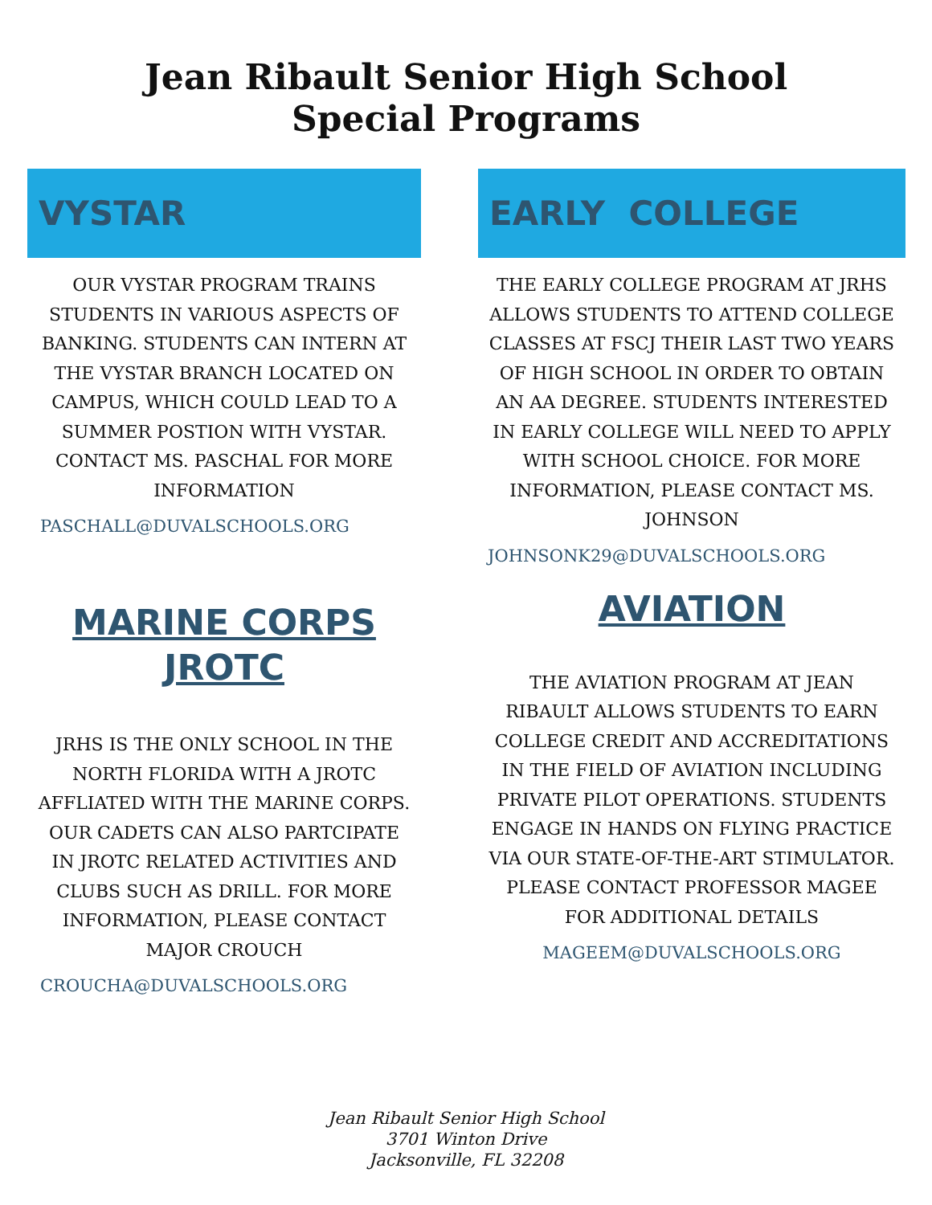Jean Ribault Senior High School
Special Programs
VYSTAR
OUR VYSTAR PROGRAM TRAINS STUDENTS IN VARIOUS ASPECTS OF BANKING. STUDENTS CAN INTERN AT THE VYSTAR BRANCH LOCATED ON CAMPUS, WHICH COULD LEAD TO A SUMMER POSTION WITH VYSTAR. CONTACT MS. PASCHAL FOR MORE INFORMATION
PASCHALL@DUVALSCHOOLS.ORG
MARINE CORPS
JROTC
JRHS IS THE ONLY SCHOOL IN THE NORTH FLORIDA WITH A JROTC AFFLIATED WITH THE MARINE CORPS. OUR CADETS CAN ALSO PARTCIPATE IN JROTC RELATED ACTIVITIES AND CLUBS SUCH AS DRILL. FOR MORE INFORMATION, PLEASE CONTACT MAJOR CROUCH
CROUCHA@DUVALSCHOOLS.ORG
EARLY COLLEGE
THE EARLY COLLEGE PROGRAM AT JRHS ALLOWS STUDENTS TO ATTEND COLLEGE CLASSES AT FSCJ THEIR LAST TWO YEARS OF HIGH SCHOOL IN ORDER TO OBTAIN AN AA DEGREE. STUDENTS INTERESTED IN EARLY COLLEGE WILL NEED TO APPLY WITH SCHOOL CHOICE. FOR MORE INFORMATION, PLEASE CONTACT MS. JOHNSON
JOHNSONK29@DUVALSCHOOLS.ORG
AVIATION
THE AVIATION PROGRAM AT JEAN RIBAULT ALLOWS STUDENTS TO EARN COLLEGE CREDIT AND ACCREDITATIONS IN THE FIELD OF AVIATION INCLUDING PRIVATE PILOT OPERATIONS. STUDENTS ENGAGE IN HANDS ON FLYING PRACTICE VIA OUR STATE-OF-THE-ART STIMULATOR. PLEASE CONTACT PROFESSOR MAGEE FOR ADDITIONAL DETAILS
MAGEEM@DUVALSCHOOLS.ORG
Jean Ribault Senior High School
3701 Winton Drive
Jacksonville, FL 32208